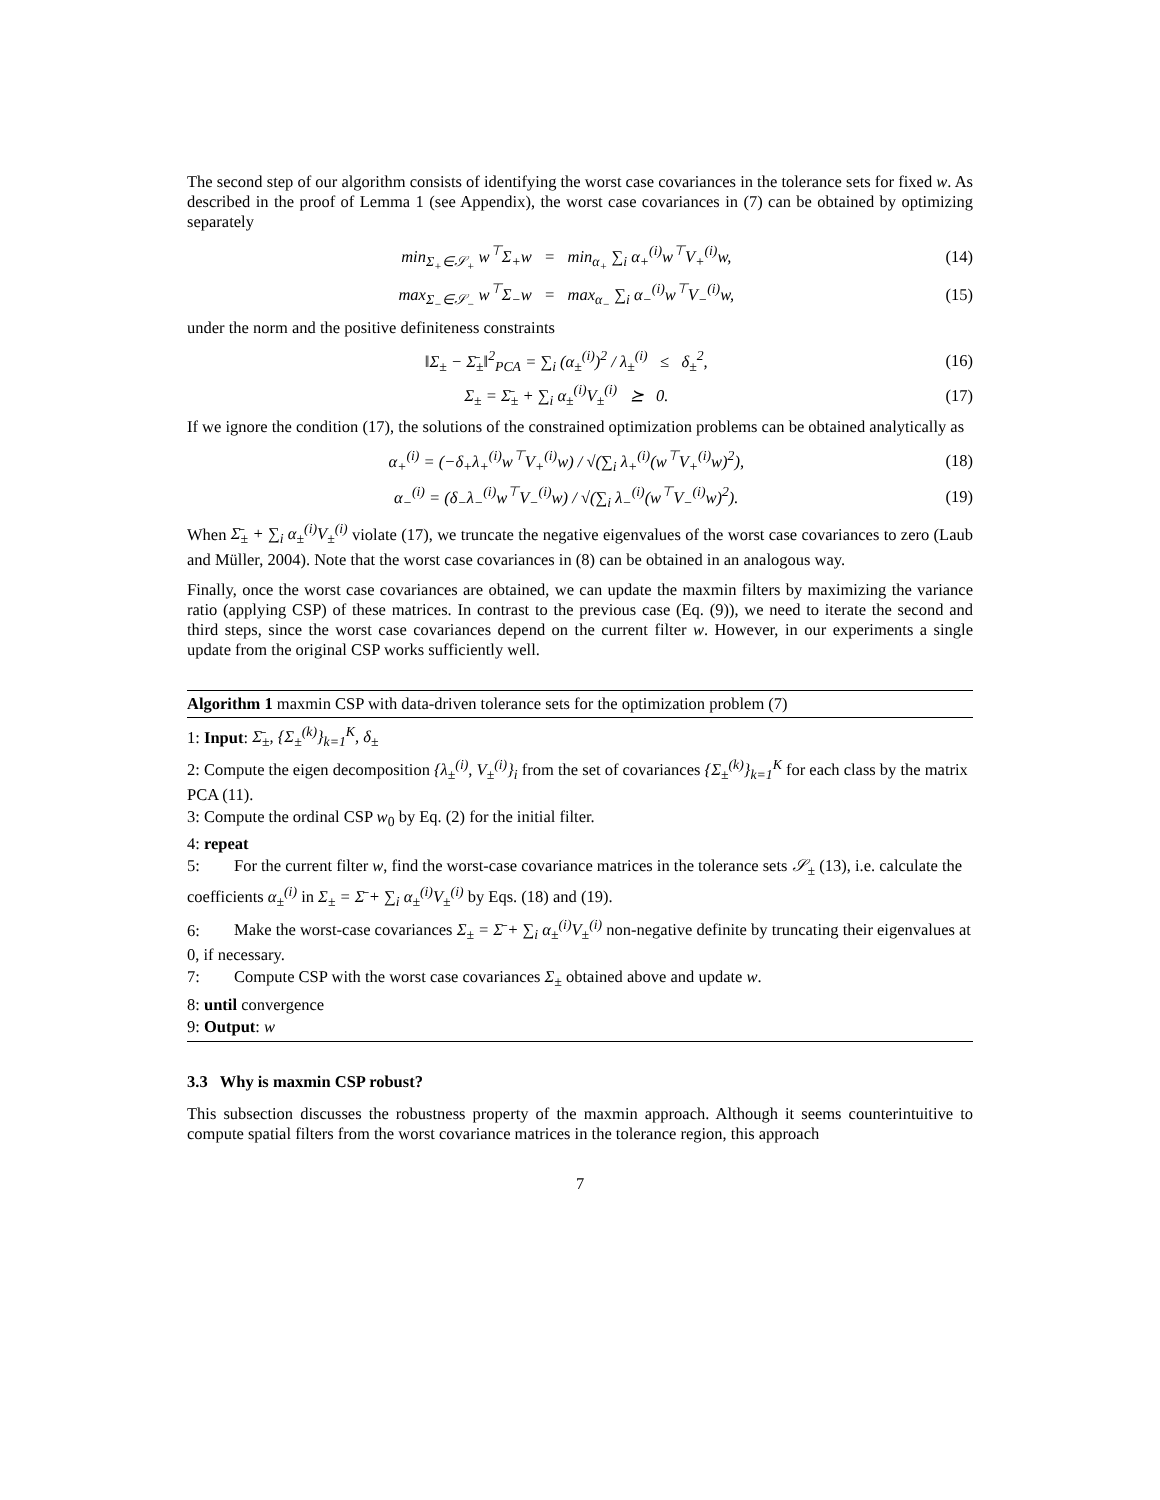The second step of our algorithm consists of identifying the worst case covariances in the tolerance sets for fixed w. As described in the proof of Lemma 1 (see Appendix), the worst case covariances in (7) can be obtained by optimizing separately
min<sub>Σ<sub>+</sub>∈𝒮<sub>+</sub></sub> w<sup>⊤</sup>Σ<sub>+</sub>w = min<sub>α<sub>+</sub></sub> ∑<sub>i</sub> α<sub>+</sub><sup>(i)</sup>w<sup>⊤</sup>V<sub>+</sub><sup>(i)</sup>w, (14)
max<sub>Σ<sub>−</sub>∈𝒮<sub>−</sub></sub> w<sup>⊤</sup>Σ<sub>−</sub>w = max<sub>α<sub>−</sub></sub> ∑<sub>i</sub> α<sub>−</sub><sup>(i)</sup>w<sup>⊤</sup>V<sub>−</sub><sup>(i)</sup>w, (15)
under the norm and the positive definiteness constraints
‖Σ<sub>±</sub> − Σ̄<sub>±</sub>‖<sup>2</sup><sub>PCA</sub> = ∑<sub>i</sub> (α<sub>±</sub><sup>(i)</sup>)<sup>2</sup> / λ<sub>±</sub><sup>(i)</sup> ≤ δ<sub>±</sub><sup>2</sup>, (16)
Σ<sub>±</sub> = Σ̄<sub>±</sub> + ∑<sub>i</sub> α<sub>±</sub><sup>(i)</sup>V<sub>±</sub><sup>(i)</sup> ⪰ 0. (17)
If we ignore the condition (17), the solutions of the constrained optimization problems can be obtained analytically as
α<sub>+</sub><sup>(i)</sup> = (−δ<sub>+</sub>λ<sub>+</sub><sup>(i)</sup>w<sup>⊤</sup>V<sub>+</sub><sup>(i)</sup>w) / √(∑<sub>i</sub> λ<sub>+</sub><sup>(i)</sup>(w<sup>⊤</sup>V<sub>+</sub><sup>(i)</sup>w)<sup>2</sup>), (18)
α<sub>−</sub><sup>(i)</sup> = (δ<sub>−</sub>λ<sub>−</sub><sup>(i)</sup>w<sup>⊤</sup>V<sub>−</sub><sup>(i)</sup>w) / √(∑<sub>i</sub> λ<sub>−</sub><sup>(i)</sup>(w<sup>⊤</sup>V<sub>−</sub><sup>(i)</sup>w)<sup>2</sup>). (19)
When Σ̄<sub>±</sub> + ∑<sub>i</sub> α<sub>±</sub><sup>(i)</sup>V<sub>±</sub><sup>(i)</sup> violate (17), we truncate the negative eigenvalues of the worst case covariances to zero (Laub and Müller, 2004). Note that the worst case covariances in (8) can be obtained in an analogous way.
Finally, once the worst case covariances are obtained, we can update the maxmin filters by maximizing the variance ratio (applying CSP) of these matrices. In contrast to the previous case (Eq. (9)), we need to iterate the second and third steps, since the worst case covariances depend on the current filter w. However, in our experiments a single update from the original CSP works sufficiently well.
Algorithm 1 maxmin CSP with data-driven tolerance sets for the optimization problem (7)
1: Input: Σ̄<sub>±</sub>, {Σ<sub>±</sub><sup>(k)</sup>}<sub>k=1</sub><sup>K</sup>, δ<sub>±</sub>
2: Compute the eigen decomposition {λ<sub>±</sub><sup>(i)</sup>, V<sub>±</sub><sup>(i)</sup>}<sub>i</sub> from the set of covariances {Σ<sub>±</sub><sup>(k)</sup>}<sub>k=1</sub><sup>K</sup> for each class by the matrix PCA (11).
3: Compute the ordinal CSP w<sub>0</sub> by Eq. (2) for the initial filter.
4: repeat
5: For the current filter w, find the worst-case covariance matrices in the tolerance sets 𝒮<sub>±</sub> (13), i.e. calculate the coefficients α<sub>±</sub><sup>(i)</sup> in Σ<sub>±</sub> = Σ̄ + ∑<sub>i</sub> α<sub>±</sub><sup>(i)</sup>V<sub>±</sub><sup>(i)</sup> by Eqs. (18) and (19).
6: Make the worst-case covariances Σ<sub>±</sub> = Σ̄ + ∑<sub>i</sub> α<sub>±</sub><sup>(i)</sup>V<sub>±</sub><sup>(i)</sup> non-negative definite by truncating their eigenvalues at 0, if necessary.
7: Compute CSP with the worst case covariances Σ<sub>±</sub> obtained above and update w.
8: until convergence
9: Output: w
3.3 Why is maxmin CSP robust?
This subsection discusses the robustness property of the maxmin approach. Although it seems counterintuitive to compute spatial filters from the worst covariance matrices in the tolerance region, this approach
7